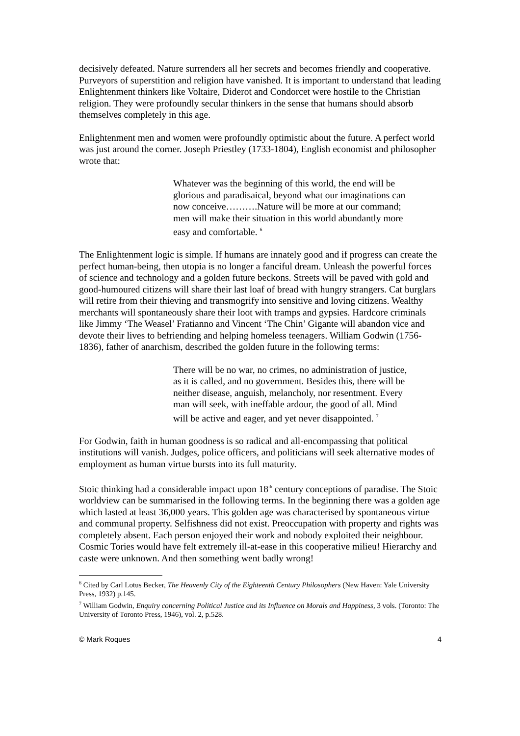decisively defeated. Nature surrenders all her secrets and becomes friendly and cooperative. Purveyors of superstition and religion have vanished. It is important to understand that leading Enlightenment thinkers like Voltaire, Diderot and Condorcet were hostile to the Christian religion. They were profoundly secular thinkers in the sense that humans should absorb themselves completely in this age.
Enlightenment men and women were profoundly optimistic about the future. A perfect world was just around the corner. Joseph Priestley (1733-1804), English economist and philosopher wrote that:
Whatever was the beginning of this world, the end will be glorious and paradisaical, beyond what our imaginations can now conceive……….Nature will be more at our command; men will make their situation in this world abundantly more easy and comfortable. <sup>6</sup>
The Enlightenment logic is simple. If humans are innately good and if progress can create the perfect human-being, then utopia is no longer a fanciful dream. Unleash the powerful forces of science and technology and a golden future beckons. Streets will be paved with gold and good-humoured citizens will share their last loaf of bread with hungry strangers. Cat burglars will retire from their thieving and transmogrify into sensitive and loving citizens. Wealthy merchants will spontaneously share their loot with tramps and gypsies. Hardcore criminals like Jimmy ‘The Weasel’ Fratianno and Vincent ‘The Chin’ Gigante will abandon vice and devote their lives to befriending and helping homeless teenagers. William Godwin (1756-1836), father of anarchism, described the golden future in the following terms:
There will be no war, no crimes, no administration of justice, as it is called, and no government. Besides this, there will be neither disease, anguish, melancholy, nor resentment. Every man will seek, with ineffable ardour, the good of all. Mind will be active and eager, and yet never disappointed. <sup>7</sup>
For Godwin, faith in human goodness is so radical and all-encompassing that political institutions will vanish. Judges, police officers, and politicians will seek alternative modes of employment as human virtue bursts into its full maturity.
Stoic thinking had a considerable impact upon 18<sup>th</sup> century conceptions of paradise. The Stoic worldview can be summarised in the following terms. In the beginning there was a golden age which lasted at least 36,000 years. This golden age was characterised by spontaneous virtue and communal property. Selfishness did not exist. Preoccupation with property and rights was completely absent. Each person enjoyed their work and nobody exploited their neighbour. Cosmic Tories would have felt extremely ill-at-ease in this cooperative milieu! Hierarchy and caste were unknown. And then something went badly wrong!
<sup>6</sup> Cited by Carl Lotus Becker, The Heavenly City of the Eighteenth Century Philosophers (New Haven: Yale University Press, 1932) p.145.
<sup>7</sup> William Godwin, Enquiry concerning Political Justice and its Influence on Morals and Happiness, 3 vols. (Toronto: The University of Toronto Press, 1946), vol. 2, p.528.
© Mark Roques 4